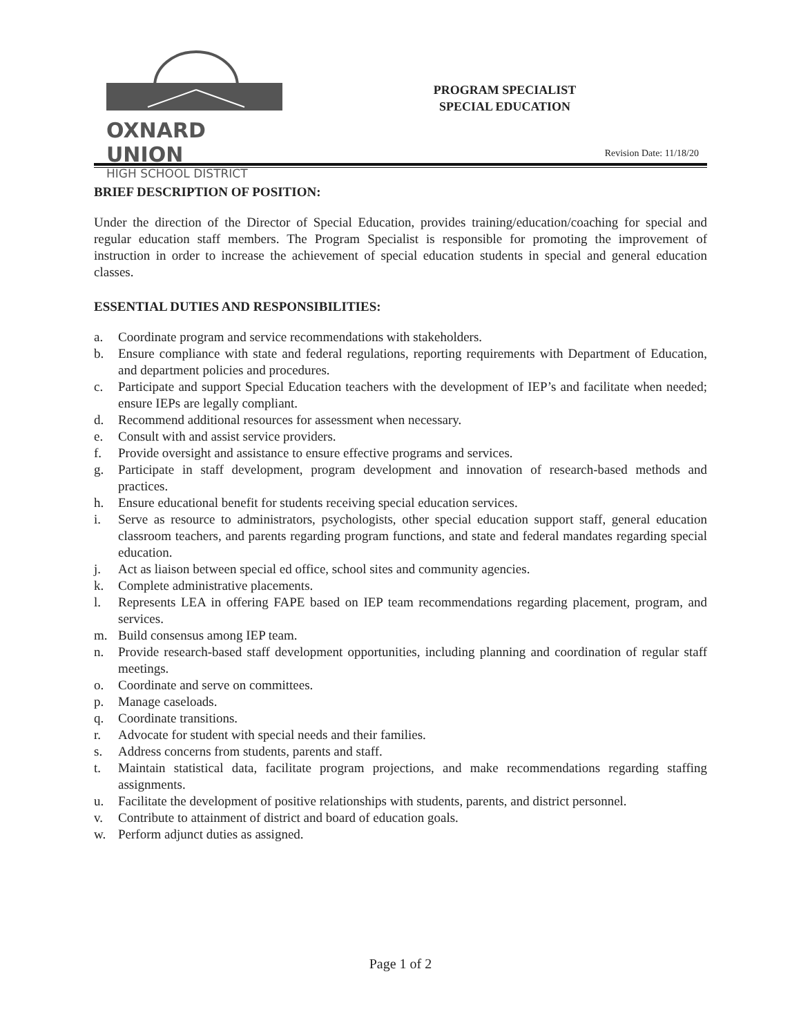OXNARD UNION
HIGH SCHOOL DISTRICT
PROGRAM SPECIALIST
SPECIAL EDUCATION
Revision Date: 11/18/20
BRIEF DESCRIPTION OF POSITION:
Under the direction of the Director of Special Education, provides training/education/coaching for special and regular education staff members. The Program Specialist is responsible for promoting the improvement of instruction in order to increase the achievement of special education students in special and general education classes.
ESSENTIAL DUTIES AND RESPONSIBILITIES:
a. Coordinate program and service recommendations with stakeholders.
b. Ensure compliance with state and federal regulations, reporting requirements with Department of Education, and department policies and procedures.
c. Participate and support Special Education teachers with the development of IEP’s and facilitate when needed; ensure IEPs are legally compliant.
d. Recommend additional resources for assessment when necessary.
e. Consult with and assist service providers.
f. Provide oversight and assistance to ensure effective programs and services.
g. Participate in staff development, program development and innovation of research-based methods and practices.
h. Ensure educational benefit for students receiving special education services.
i. Serve as resource to administrators, psychologists, other special education support staff, general education classroom teachers, and parents regarding program functions, and state and federal mandates regarding special education.
j. Act as liaison between special ed office, school sites and community agencies.
k. Complete administrative placements.
l. Represents LEA in offering FAPE based on IEP team recommendations regarding placement, program, and services.
m. Build consensus among IEP team.
n. Provide research-based staff development opportunities, including planning and coordination of regular staff meetings.
o. Coordinate and serve on committees.
p. Manage caseloads.
q. Coordinate transitions.
r. Advocate for student with special needs and their families.
s. Address concerns from students, parents and staff.
t. Maintain statistical data, facilitate program projections, and make recommendations regarding staffing assignments.
u. Facilitate the development of positive relationships with students, parents, and district personnel.
v. Contribute to attainment of district and board of education goals.
w. Perform adjunct duties as assigned.
Page 1 of 2